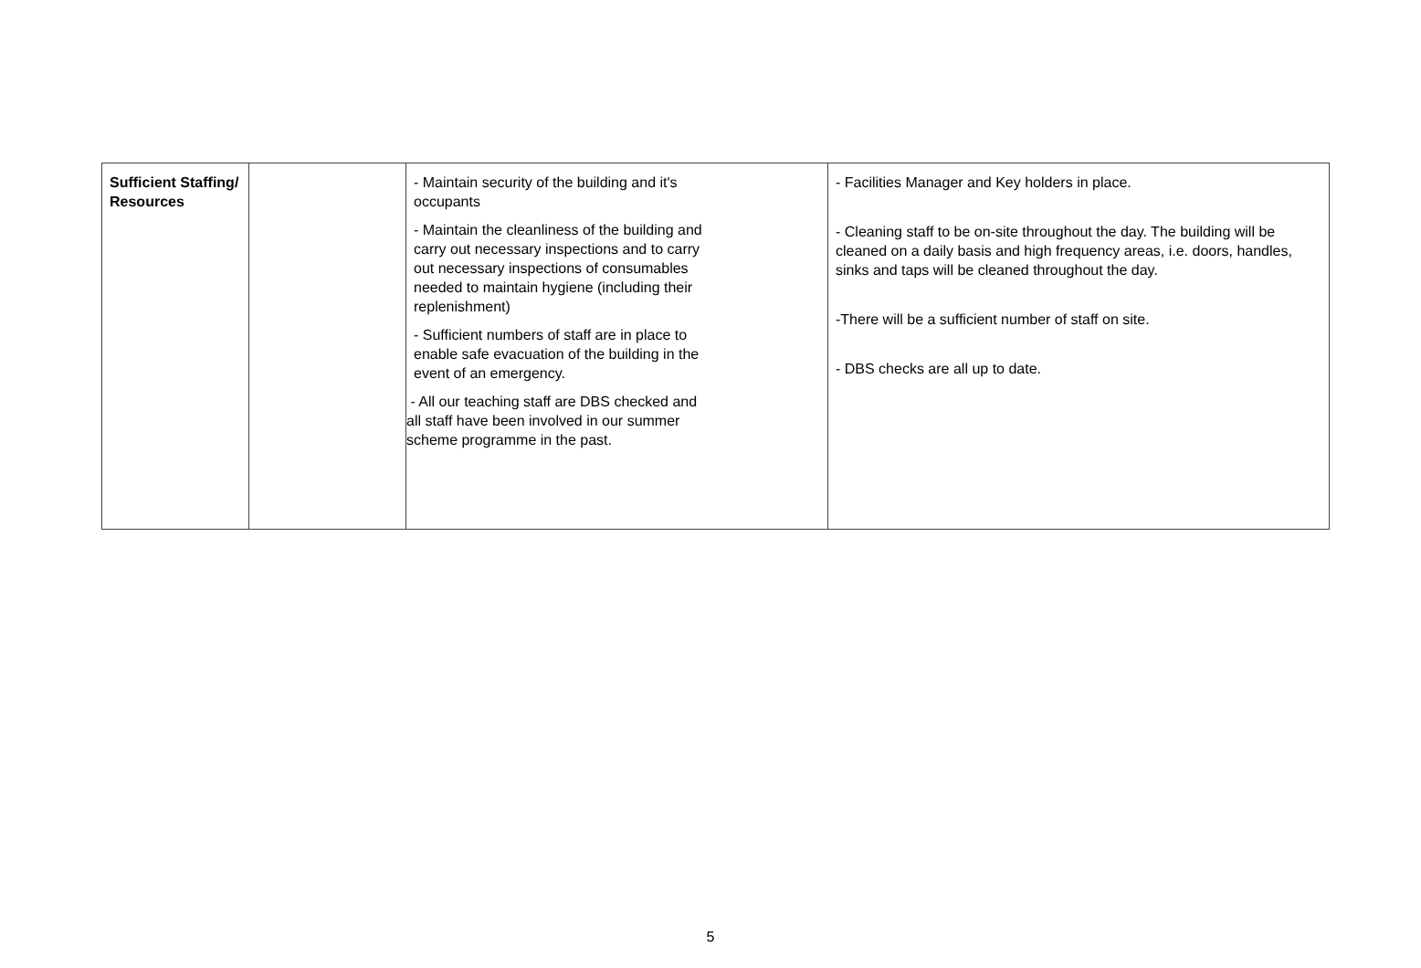| Sufficient Staffing/ Resources | | - Maintain security of the building and it's occupants - Maintain the cleanliness of the building and carry out necessary inspections and to carry out necessary inspections of consumables needed to maintain hygiene (including their replenishment) - Sufficient numbers of staff are in place to enable safe evacuation of the building in the event of an emergency. - All our teaching staff are DBS checked and all staff have been involved in our summer scheme programme in the past. | - Facilities Manager and Key holders in place. - Cleaning staff to be on-site throughout the day. The building will be cleaned on a daily basis and high frequency areas, i.e. doors, handles, sinks and taps will be cleaned throughout the day. -There will be a sufficient number of staff on site. - DBS checks are all up to date. |
5